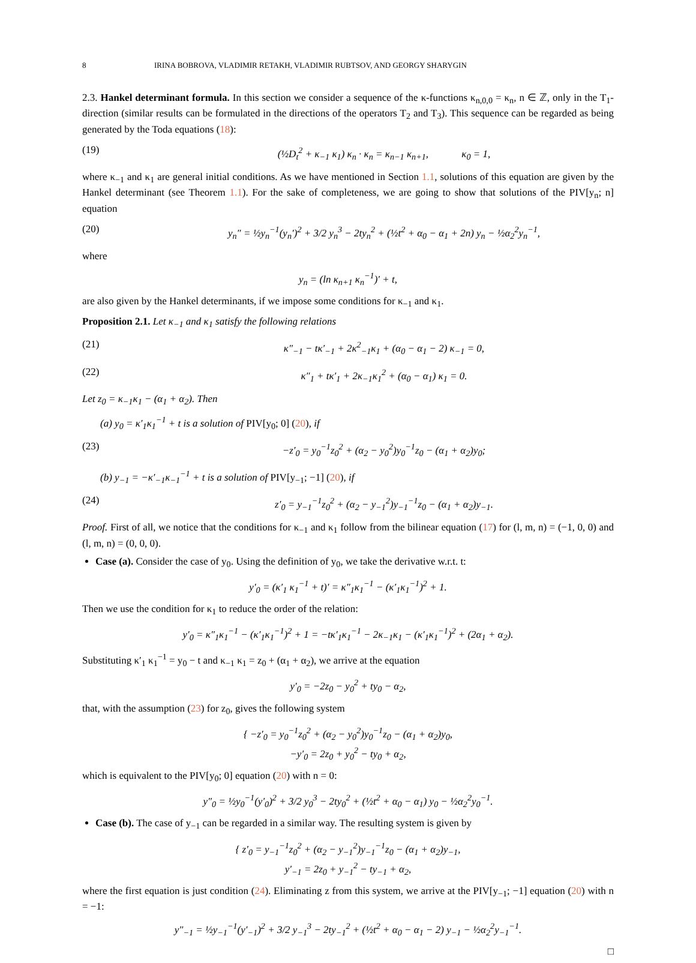8 IRINA BOBROVA, VLADIMIR RETAKH, VLADIMIR RUBTSOV, AND GEORGY SHARYGIN
2.3. Hankel determinant formula. In this section we consider a sequence of the κ-functions κ<sub>n,0,0</sub> = κ<sub>n</sub>, n ∈ ℤ, only in the T<sub>1</sub>-direction (similar results can be formulated in the directions of the operators T<sub>2</sub> and T<sub>3</sub>). This sequence can be regarded as being generated by the Toda equations (18):
(19) (½D<sub>t</sub><sup>2</sup> + κ<sub>−1</sub> κ<sub>1</sub>) κ<sub>n</sub> · κ<sub>n</sub> = κ<sub>n−1</sub> κ<sub>n+1</sub>, κ<sub>0</sub> = 1,
where κ<sub>−1</sub> and κ<sub>1</sub> are general initial conditions. As we have mentioned in Section 1.1, solutions of this equation are given by the Hankel determinant (see Theorem 1.1). For the sake of completeness, we are going to show that solutions of the PIV[y<sub>n</sub>; n] equation
(20) y<sub>n</sub>″ = ½y<sub>n</sub><sup>−1</sup>(y<sub>n</sub>′)<sup>2</sup> + 3/2 y<sub>n</sub><sup>3</sup> − 2ty<sub>n</sub><sup>2</sup> + (½t<sup>2</sup> + α<sub>0</sub> − α<sub>1</sub> + 2n) y<sub>n</sub> − ½α<sub>2</sub><sup>2</sup>y<sub>n</sub><sup>−1</sup>,
where
y<sub>n</sub> = (ln κ<sub>n+1</sub> κ<sub>n</sub><sup>−1</sup>)′ + t,
are also given by the Hankel determinants, if we impose some conditions for κ<sub>−1</sub> and κ<sub>1</sub>.
Proposition 2.1. Let κ<sub>−1</sub> and κ<sub>1</sub> satisfy the following relations
(21) κ″<sub>−1</sub> − tκ′<sub>−1</sub> + 2κ<sup>2</sup><sub>−1</sub>κ<sub>1</sub> + (α<sub>0</sub> − α<sub>1</sub> − 2) κ<sub>−1</sub> = 0,
(22) κ″<sub>1</sub> + tκ′<sub>1</sub> + 2κ<sub>−1</sub>κ<sub>1</sub><sup>2</sup> + (α<sub>0</sub> − α<sub>1</sub>) κ<sub>1</sub> = 0.
Let z<sub>0</sub> = κ<sub>−1</sub>κ<sub>1</sub> − (α<sub>1</sub> + α<sub>2</sub>). Then
(a) y<sub>0</sub> = κ′<sub>1</sub>κ<sub>1</sub><sup>−1</sup> + t is a solution of PIV[y<sub>0</sub>; 0] (20), if
(23) −z′<sub>0</sub> = y<sub>0</sub><sup>−1</sup>z<sub>0</sub><sup>2</sup> + (α<sub>2</sub> − y<sub>0</sub><sup>2</sup>)y<sub>0</sub><sup>−1</sup>z<sub>0</sub> − (α<sub>1</sub> + α<sub>2</sub>)y<sub>0</sub>;
(b) y<sub>−1</sub> = −κ′<sub>−1</sub>κ<sub>−1</sub><sup>−1</sup> + t is a solution of PIV[y<sub>−1</sub>; −1] (20), if
(24) z′<sub>0</sub> = y<sub>−1</sub><sup>−1</sup>z<sub>0</sub><sup>2</sup> + (α<sub>2</sub> − y<sub>−1</sub><sup>2</sup>)y<sub>−1</sub><sup>−1</sup>z<sub>0</sub> − (α<sub>1</sub> + α<sub>2</sub>)y<sub>−1</sub>.
Proof. First of all, we notice that the conditions for κ<sub>−1</sub> and κ<sub>1</sub> follow from the bilinear equation (17) for (l, m, n) = (−1, 0, 0) and (l, m, n) = (0, 0, 0).
Case (a). Consider the case of y<sub>0</sub>. Using the definition of y<sub>0</sub>, we take the derivative w.r.t. t:
y′<sub>0</sub> = (κ′<sub>1</sub> κ<sub>1</sub><sup>−1</sup> + t)′ = κ″<sub>1</sub>κ<sub>1</sub><sup>−1</sup> − (κ′<sub>1</sub>κ<sub>1</sub><sup>−1</sup>)<sup>2</sup> + 1.
Then we use the condition for κ<sub>1</sub> to reduce the order of the relation:
y′<sub>0</sub> = κ″<sub>1</sub>κ<sub>1</sub><sup>−1</sup> − (κ′<sub>1</sub>κ<sub>1</sub><sup>−1</sup>)<sup>2</sup> + 1 = −tκ′<sub>1</sub>κ<sub>1</sub><sup>−1</sup> − 2κ<sub>−1</sub>κ<sub>1</sub> − (κ′<sub>1</sub>κ<sub>1</sub><sup>−1</sup>)<sup>2</sup> + (2α<sub>1</sub> + α<sub>2</sub>).
Substituting κ′<sub>1</sub> κ<sub>1</sub><sup>−1</sup> = y<sub>0</sub> − t and κ<sub>−1</sub> κ<sub>1</sub> = z<sub>0</sub> + (α<sub>1</sub> + α<sub>2</sub>), we arrive at the equation
y′<sub>0</sub> = −2z<sub>0</sub> − y<sub>0</sub><sup>2</sup> + ty<sub>0</sub> − α<sub>2</sub>,
that, with the assumption (23) for z<sub>0</sub>, gives the following system
{ −z′<sub>0</sub> = y<sub>0</sub><sup>−1</sup>z<sub>0</sub><sup>2</sup> + (α<sub>2</sub> − y<sub>0</sub><sup>2</sup>)y<sub>0</sub><sup>−1</sup>z<sub>0</sub> − (α<sub>1</sub> + α<sub>2</sub>)y<sub>0</sub>,
−y′<sub>0</sub> = 2z<sub>0</sub> + y<sub>0</sub><sup>2</sup> − ty<sub>0</sub> + α<sub>2</sub>,
which is equivalent to the PIV[y<sub>0</sub>; 0] equation (20) with n = 0:
y″<sub>0</sub> = ½y<sub>0</sub><sup>−1</sup>(y′<sub>0</sub>)<sup>2</sup> + 3/2 y<sub>0</sub><sup>3</sup> − 2ty<sub>0</sub><sup>2</sup> + (½t<sup>2</sup> + α<sub>0</sub> − α<sub>1</sub>) y<sub>0</sub> − ½α<sub>2</sub><sup>2</sup>y<sub>0</sub><sup>−1</sup>.
Case (b). The case of y<sub>−1</sub> can be regarded in a similar way. The resulting system is given by
{ z′<sub>0</sub> = y<sub>−1</sub><sup>−1</sup>z<sub>0</sub><sup>2</sup> + (α<sub>2</sub> − y<sub>−1</sub><sup>2</sup>)y<sub>−1</sub><sup>−1</sup>z<sub>0</sub> − (α<sub>1</sub> + α<sub>2</sub>)y<sub>−1</sub>,
y′<sub>−1</sub> = 2z<sub>0</sub> + y<sub>−1</sub><sup>2</sup> − ty<sub>−1</sub> + α<sub>2</sub>,
where the first equation is just condition (24). Eliminating z from this system, we arrive at the PIV[y<sub>−1</sub>; −1] equation (20) with n = −1:
y″<sub>−1</sub> = ½y<sub>−1</sub><sup>−1</sup>(y′<sub>−1</sub>)<sup>2</sup> + 3/2 y<sub>−1</sub><sup>3</sup> − 2ty<sub>−1</sub><sup>2</sup> + (½t<sup>2</sup> + α<sub>0</sub> − α<sub>1</sub> − 2) y<sub>−1</sub> − ½α<sub>2</sub><sup>2</sup>y<sub>−1</sub><sup>−1</sup>.
□